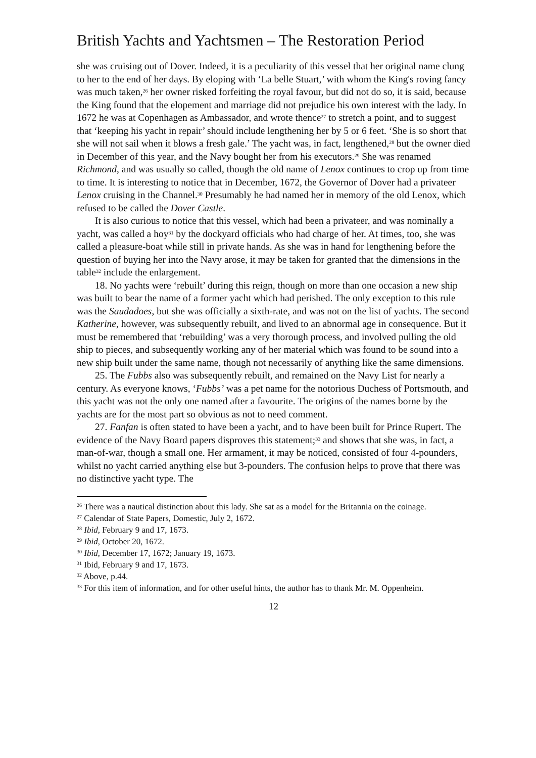British Yachts and Yachtsmen – The Restoration Period
she was cruising out of Dover. Indeed, it is a peculiarity of this vessel that her original name clung to her to the end of her days. By eloping with ‘La belle Stuart,’ with whom the King's roving fancy was much taken,<sup>26</sup> her owner risked forfeiting the royal favour, but did not do so, it is said, because the King found that the elopement and marriage did not prejudice his own interest with the lady. In 1672 he was at Copenhagen as Ambassador, and wrote thence<sup>27</sup> to stretch a point, and to suggest that ‘keeping his yacht in repair’ should include lengthening her by 5 or 6 feet. ‘She is so short that she will not sail when it blows a fresh gale.’ The yacht was, in fact, lengthened,<sup>28</sup> but the owner died in December of this year, and the Navy bought her from his executors.<sup>29</sup> She was renamed Richmond, and was usually so called, though the old name of Lenox continues to crop up from time to time. It is interesting to notice that in December, 1672, the Governor of Dover had a privateer Lenox cruising in the Channel.<sup>30</sup> Presumably he had named her in memory of the old Lenox, which refused to be called the Dover Castle.
It is also curious to notice that this vessel, which had been a privateer, and was nominally a yacht, was called a hoy<sup>31</sup> by the dockyard officials who had charge of her. At times, too, she was called a pleasure-boat while still in private hands. As she was in hand for lengthening before the question of buying her into the Navy arose, it may be taken for granted that the dimensions in the table<sup>32</sup> include the enlargement.
18. No yachts were ‘rebuilt’ during this reign, though on more than one occasion a new ship was built to bear the name of a former yacht which had perished. The only exception to this rule was the Saudadoes, but she was officially a sixth-rate, and was not on the list of yachts. The second Katherine, however, was subsequently rebuilt, and lived to an abnormal age in consequence. But it must be remembered that ‘rebuilding’ was a very thorough process, and involved pulling the old ship to pieces, and subsequently working any of her material which was found to be sound into a new ship built under the same name, though not necessarily of anything like the same dimensions.
25. The Fubbs also was subsequently rebuilt, and remained on the Navy List for nearly a century. As everyone knows, ‘Fubbs’ was a pet name for the notorious Duchess of Portsmouth, and this yacht was not the only one named after a favourite. The origins of the names borne by the yachts are for the most part so obvious as not to need comment.
27. Fanfan is often stated to have been a yacht, and to have been built for Prince Rupert. The evidence of the Navy Board papers disproves this statement;<sup>33</sup> and shows that she was, in fact, a man-of-war, though a small one. Her armament, it may be noticed, consisted of four 4-pounders, whilst no yacht carried anything else but 3-pounders. The confusion helps to prove that there was no distinctive yacht type. The
<sup>26</sup> There was a nautical distinction about this lady. She sat as a model for the Britannia on the coinage.
<sup>27</sup> Calendar of State Papers, Domestic, July 2, 1672.
<sup>28</sup> Ibid, February 9 and 17, 1673.
<sup>29</sup> Ibid, October 20, 1672.
<sup>30</sup> Ibid, December 17, 1672; January 19, 1673.
<sup>31</sup> Ibid, February 9 and 17, 1673.
<sup>32</sup> Above, p.44.
<sup>33</sup> For this item of information, and for other useful hints, the author has to thank Mr. M. Oppenheim.
12